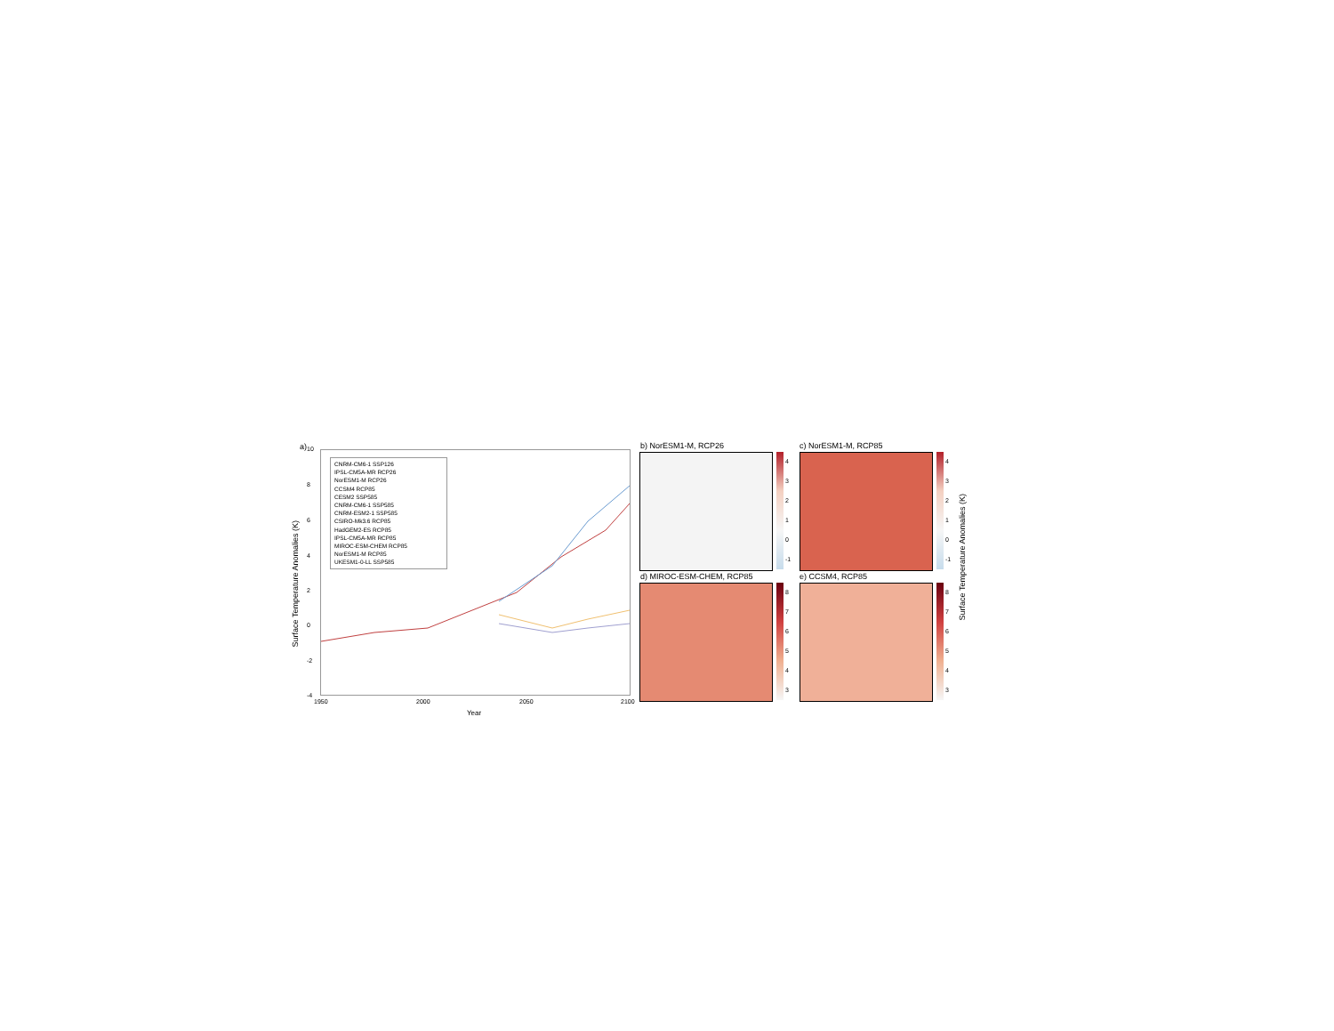a)
Surface Temperature Anomalies (K)
10
8
6
4
2
0
-2
-4
CNRM-CM6-1 SSP126
IPSL-CM5A-MR RCP26
NorESM1-M RCP26
CCSM4 RCP85
CESM2 SSP585
CNRM-CM6-1 SSP585
CNRM-ESM2-1 SSP585
CSIRO-Mk3.6 RCP85
HadGEM2-ES RCP85
IPSL-CM5A-MR RCP85
MIROC-ESM-CHEM RCP85
NorESM1-M RCP85
UKESM1-0-LL SSP585
1950 2000 2050 2100
Year
b) NorESM1-M, RCP26
4
3
2
1
0
-1
c) NorESM1-M, RCP85
4
3
2
1
0
-1
d) MIROC-ESM-CHEM, RCP85
8
7
6
5
4
3
e) CCSM4, RCP85
8
7
6
5
4
3
Surface Temperature Anomalies (K)